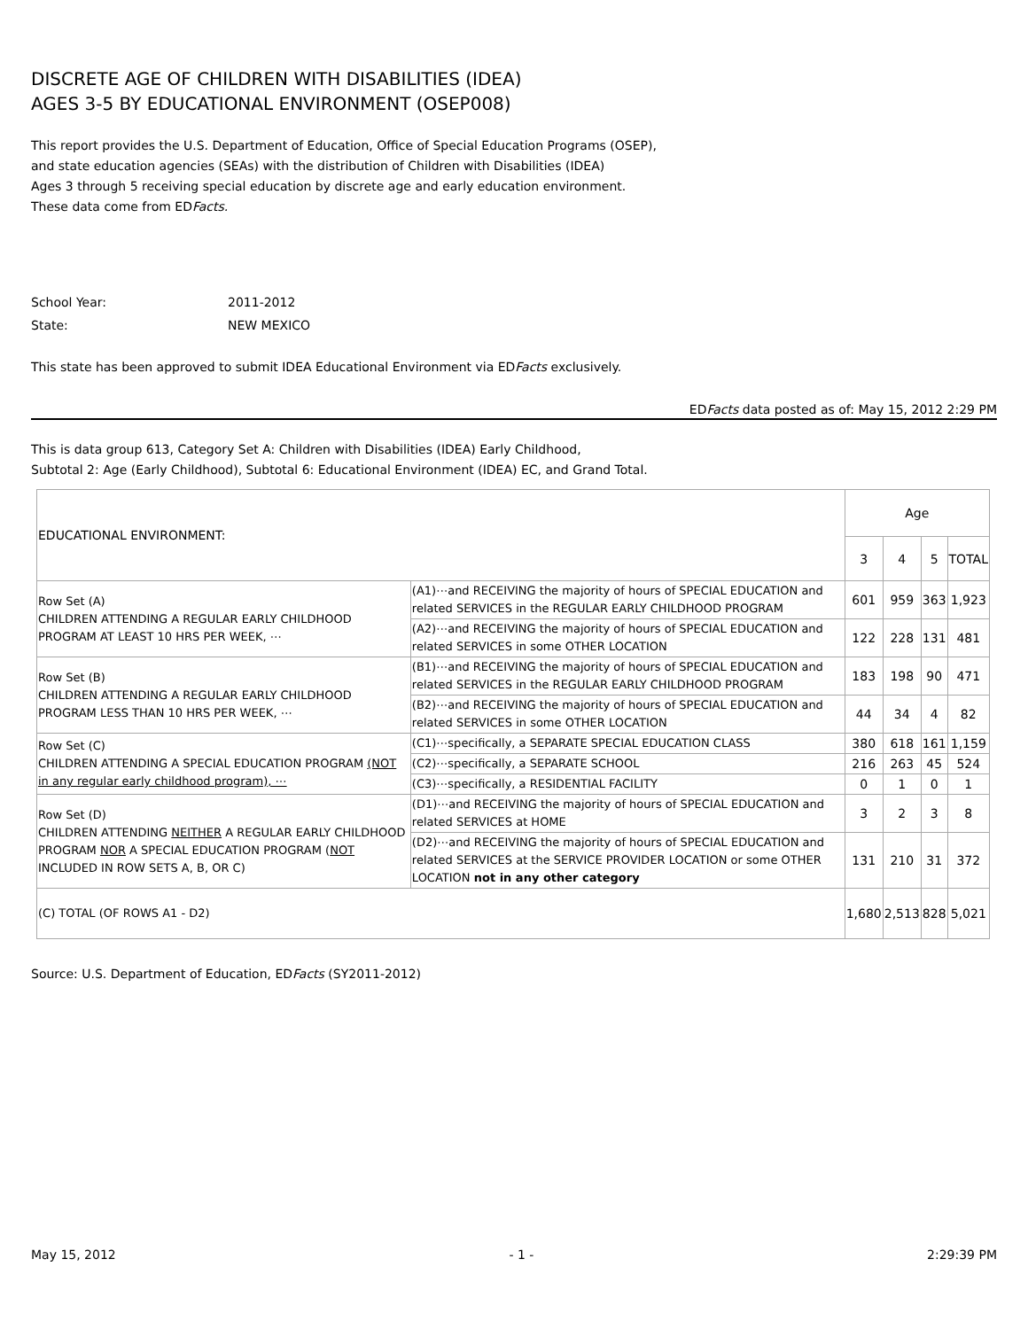DISCRETE AGE OF CHILDREN WITH DISABILITIES (IDEA)
AGES 3-5 BY EDUCATIONAL ENVIRONMENT (OSEP008)
This report provides the U.S. Department of Education, Office of Special Education Programs (OSEP),
and state education agencies (SEAs) with the distribution of Children with Disabilities (IDEA)
Ages 3 through 5 receiving special education by discrete age and early education environment.
These data come from EDFacts.
School Year: 2011-2012
State: NEW MEXICO
This state has been approved to submit IDEA Educational Environment via EDFacts exclusively.
EDFacts data posted as of: May 15, 2012 2:29 PM
This is data group 613, Category Set A: Children with Disabilities (IDEA) Early Childhood,
Subtotal 2: Age (Early Childhood), Subtotal 6: Educational Environment (IDEA) EC, and Grand Total.
| EDUCATIONAL ENVIRONMENT: | | Age | | | |
| --- | --- | --- | --- | --- | --- |
| | | 3 | 4 | 5 | TOTAL |
| Row Set (A) CHILDREN ATTENDING A REGULAR EARLY CHILDHOOD PROGRAM AT LEAST 10 HRS PER WEEK, ⋯ | (A1)⋯and RECEIVING the majority of hours of SPECIAL EDUCATION and related SERVICES in the REGULAR EARLY CHILDHOOD PROGRAM | 601 | 959 | 363 | 1,923 |
| | (A2)⋯and RECEIVING the majority of hours of SPECIAL EDUCATION and related SERVICES in some OTHER LOCATION | 122 | 228 | 131 | 481 |
| Row Set (B) CHILDREN ATTENDING A REGULAR EARLY CHILDHOOD PROGRAM LESS THAN 10 HRS PER WEEK, ⋯ | (B1)⋯and RECEIVING the majority of hours of SPECIAL EDUCATION and related SERVICES in the REGULAR EARLY CHILDHOOD PROGRAM | 183 | 198 | 90 | 471 |
| | (B2)⋯and RECEIVING the majority of hours of SPECIAL EDUCATION and related SERVICES in some OTHER LOCATION | 44 | 34 | 4 | 82 |
| Row Set (C) CHILDREN ATTENDING A SPECIAL EDUCATION PROGRAM (NOT in any regular early childhood program), ⋯ | (C1)⋯specifically, a SEPARATE SPECIAL EDUCATION CLASS | 380 | 618 | 161 | 1,159 |
| | (C2)⋯specifically, a SEPARATE SCHOOL | 216 | 263 | 45 | 524 |
| | (C3)⋯specifically, a RESIDENTIAL FACILITY | 0 | 1 | 0 | 1 |
| Row Set (D) CHILDREN ATTENDING NEITHER A REGULAR EARLY CHILDHOOD PROGRAM NOR A SPECIAL EDUCATION PROGRAM ( NOT INCLUDED IN ROW SETS A, B, OR C) | (D1)⋯and RECEIVING the majority of hours of SPECIAL EDUCATION and related SERVICES at HOME | 3 | 2 | 3 | 8 |
| | (D2)⋯and RECEIVING the majority of hours of SPECIAL EDUCATION and related SERVICES at the SERVICE PROVIDER LOCATION or some OTHER LOCATION not in any other category | 131 | 210 | 31 | 372 |
| (C) TOTAL (OF ROWS A1 - D2) | | 1,680 | 2,513 | 828 | 5,021 |
Source: U.S. Department of Education, EDFacts (SY2011-2012)
May 15, 2012 - 1 - 2:29:39 PM